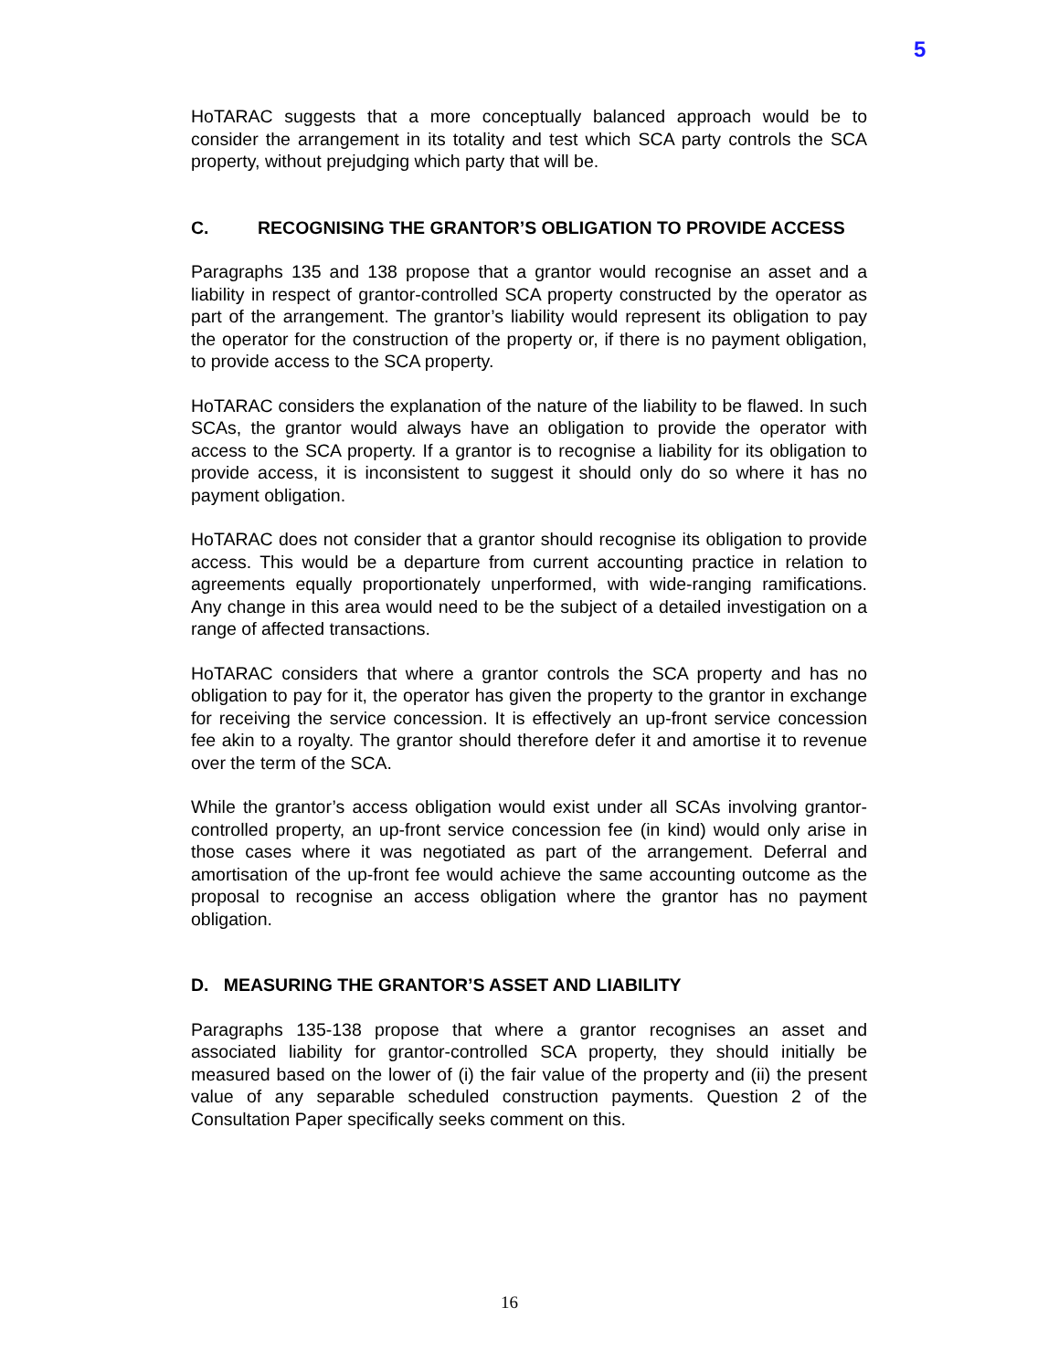5
HoTARAC suggests that a more conceptually balanced approach would be to consider the arrangement in its totality and test which SCA party controls the SCA property, without prejudging which party that will be.
C. RECOGNISING THE GRANTOR’S OBLIGATION TO PROVIDE ACCESS
Paragraphs 135 and 138 propose that a grantor would recognise an asset and a liability in respect of grantor-controlled SCA property constructed by the operator as part of the arrangement. The grantor’s liability would represent its obligation to pay the operator for the construction of the property or, if there is no payment obligation, to provide access to the SCA property.
HoTARAC considers the explanation of the nature of the liability to be flawed. In such SCAs, the grantor would always have an obligation to provide the operator with access to the SCA property. If a grantor is to recognise a liability for its obligation to provide access, it is inconsistent to suggest it should only do so where it has no payment obligation.
HoTARAC does not consider that a grantor should recognise its obligation to provide access. This would be a departure from current accounting practice in relation to agreements equally proportionately unperformed, with wide-ranging ramifications. Any change in this area would need to be the subject of a detailed investigation on a range of affected transactions.
HoTARAC considers that where a grantor controls the SCA property and has no obligation to pay for it, the operator has given the property to the grantor in exchange for receiving the service concession. It is effectively an up-front service concession fee akin to a royalty. The grantor should therefore defer it and amortise it to revenue over the term of the SCA.
While the grantor’s access obligation would exist under all SCAs involving grantor-controlled property, an up-front service concession fee (in kind) would only arise in those cases where it was negotiated as part of the arrangement. Deferral and amortisation of the up-front fee would achieve the same accounting outcome as the proposal to recognise an access obligation where the grantor has no payment obligation.
D. MEASURING THE GRANTOR’S ASSET AND LIABILITY
Paragraphs 135-138 propose that where a grantor recognises an asset and associated liability for grantor-controlled SCA property, they should initially be measured based on the lower of (i) the fair value of the property and (ii) the present value of any separable scheduled construction payments. Question 2 of the Consultation Paper specifically seeks comment on this.
16